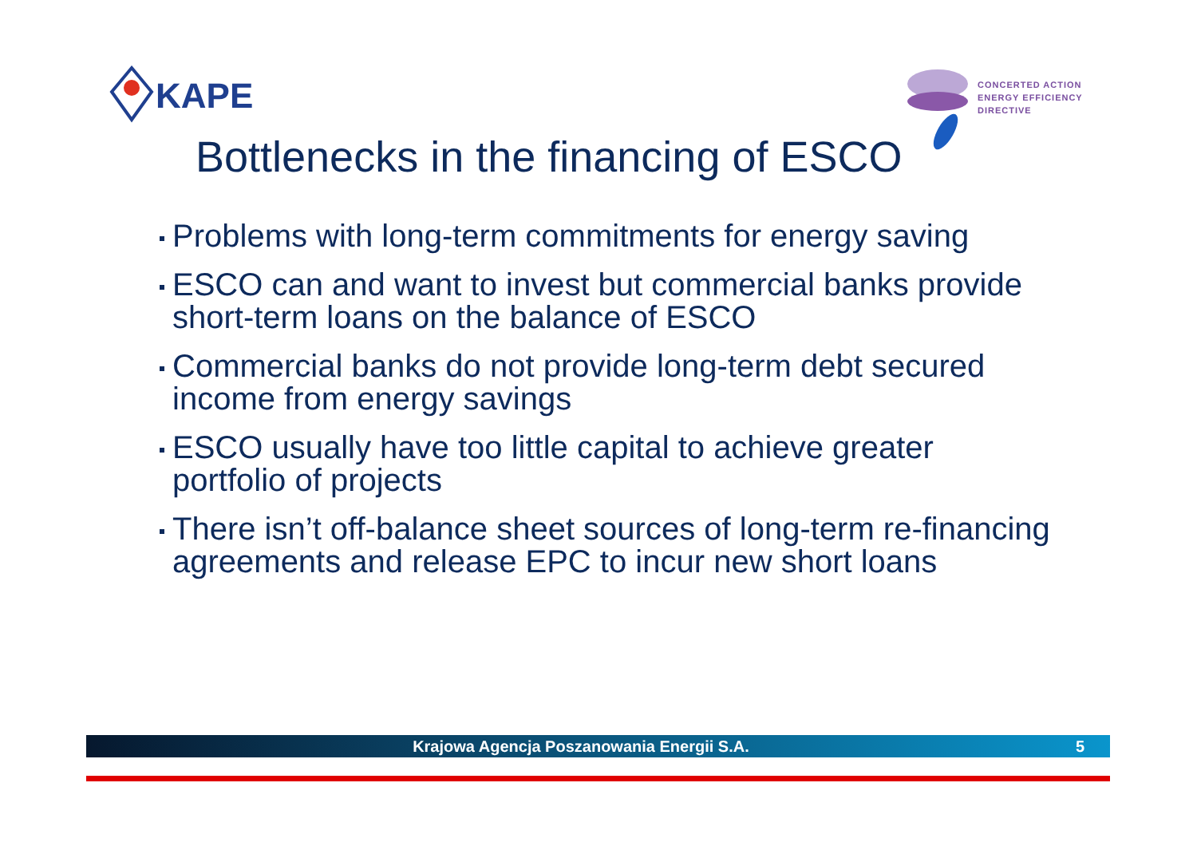KAPE
CONCERTED ACTION
ENERGY EFFICIENCY
DIRECTIVE
Bottlenecks in the financing of ESCO
Problems with long-term commitments for energy saving
ESCO can and want to invest but commercial banks provide short-term loans on the balance of ESCO
Commercial banks do not provide long-term debt secured income from energy savings
ESCO usually have too little capital to achieve greater portfolio of projects
There isn’t off-balance sheet sources of long-term re-financing agreements and release EPC to incur new short loans
Krajowa Agencja Poszanowania Energii S.A.
5